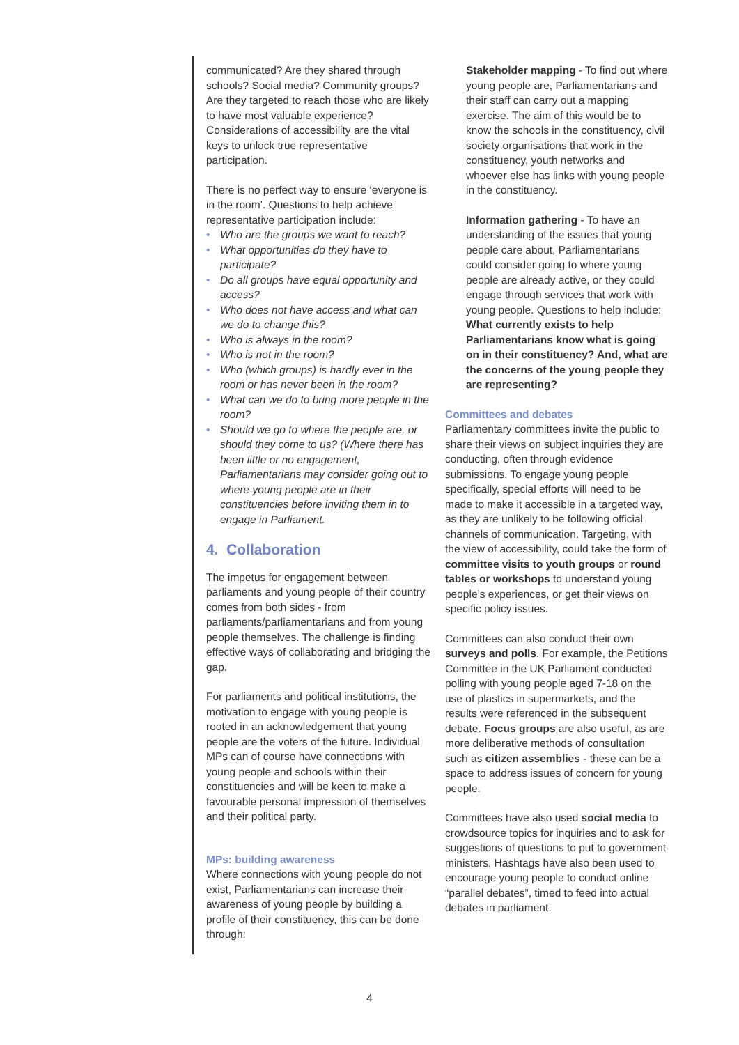communicated? Are they shared through schools? Social media? Community groups? Are they targeted to reach those who are likely to have most valuable experience? Considerations of accessibility are the vital keys to unlock true representative participation.
There is no perfect way to ensure ‘everyone is in the room’. Questions to help achieve representative participation include:
• Who are the groups we want to reach?
• What opportunities do they have to participate?
• Do all groups have equal opportunity and access?
• Who does not have access and what can we do to change this?
• Who is always in the room?
• Who is not in the room?
• Who (which groups) is hardly ever in the room or has never been in the room?
• What can we do to bring more people in the room?
• Should we go to where the people are, or should they come to us? (Where there has been little or no engagement, Parliamentarians may consider going out to where young people are in their constituencies before inviting them in to engage in Parliament.
4. Collaboration
The impetus for engagement between parliaments and young people of their country comes from both sides - from parliaments/parliamentarians and from young people themselves. The challenge is finding effective ways of collaborating and bridging the gap.
For parliaments and political institutions, the motivation to engage with young people is rooted in an acknowledgement that young people are the voters of the future. Individual MPs can of course have connections with young people and schools within their constituencies and will be keen to make a favourable personal impression of themselves and their political party.
MPs: building awareness
Where connections with young people do not exist, Parliamentarians can increase their awareness of young people by building a profile of their constituency, this can be done through:
Stakeholder mapping - To find out where young people are, Parliamentarians and their staff can carry out a mapping exercise. The aim of this would be to know the schools in the constituency, civil society organisations that work in the constituency, youth networks and whoever else has links with young people in the constituency.
Information gathering - To have an understanding of the issues that young people care about, Parliamentarians could consider going to where young people are already active, or they could engage through services that work with young people. Questions to help include: What currently exists to help Parliamentarians know what is going on in their constituency? And, what are the concerns of the young people they are representing?
Committees and debates
Parliamentary committees invite the public to share their views on subject inquiries they are conducting, often through evidence submissions. To engage young people specifically, special efforts will need to be made to make it accessible in a targeted way, as they are unlikely to be following official channels of communication. Targeting, with the view of accessibility, could take the form of committee visits to youth groups or round tables or workshops to understand young people’s experiences, or get their views on specific policy issues.
Committees can also conduct their own surveys and polls. For example, the Petitions Committee in the UK Parliament conducted polling with young people aged 7-18 on the use of plastics in supermarkets, and the results were referenced in the subsequent debate. Focus groups are also useful, as are more deliberative methods of consultation such as citizen assemblies - these can be a space to address issues of concern for young people.
Committees have also used social media to crowdsource topics for inquiries and to ask for suggestions of questions to put to government ministers. Hashtags have also been used to encourage young people to conduct online “parallel debates”, timed to feed into actual debates in parliament.
4